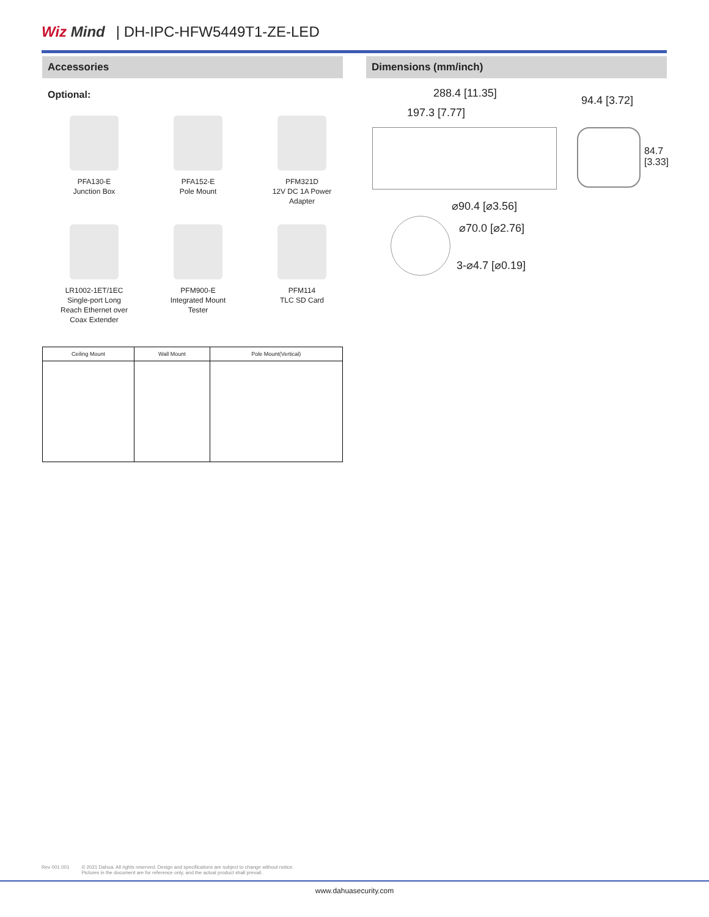Wiz Mind | DH-IPC-HFW5449T1-ZE-LED
Accessories
Optional:
PFA130-E
Junction Box
PFA152-E
Pole Mount
PFM321D
12V DC 1A Power
Adapter
LR1002-1ET/1EC
Single-port Long
Reach Ethernet over
Coax Extender
PFM900-E
Integrated Mount
Tester
PFM114
TLC SD Card
| Ceiling Mount | Wall Mount | Pole Mount(Vertical) |
| --- | --- | --- |
Dimensions (mm/inch)
288.4 [11.35]
94.4 [3.72]
197.3 [7.77]
84.7 [3.33]
⌀90.4 [⌀3.56]
⌀70.0 [⌀2.76]
3-⌀4.7 [⌀0.19]
Rev 001.001 © 2021 Dahua. All rights reserved. Design and specifications are subject to change without notice.
Pictures in the document are for reference only, and the actual product shall prevail.
www.dahuasecurity.com